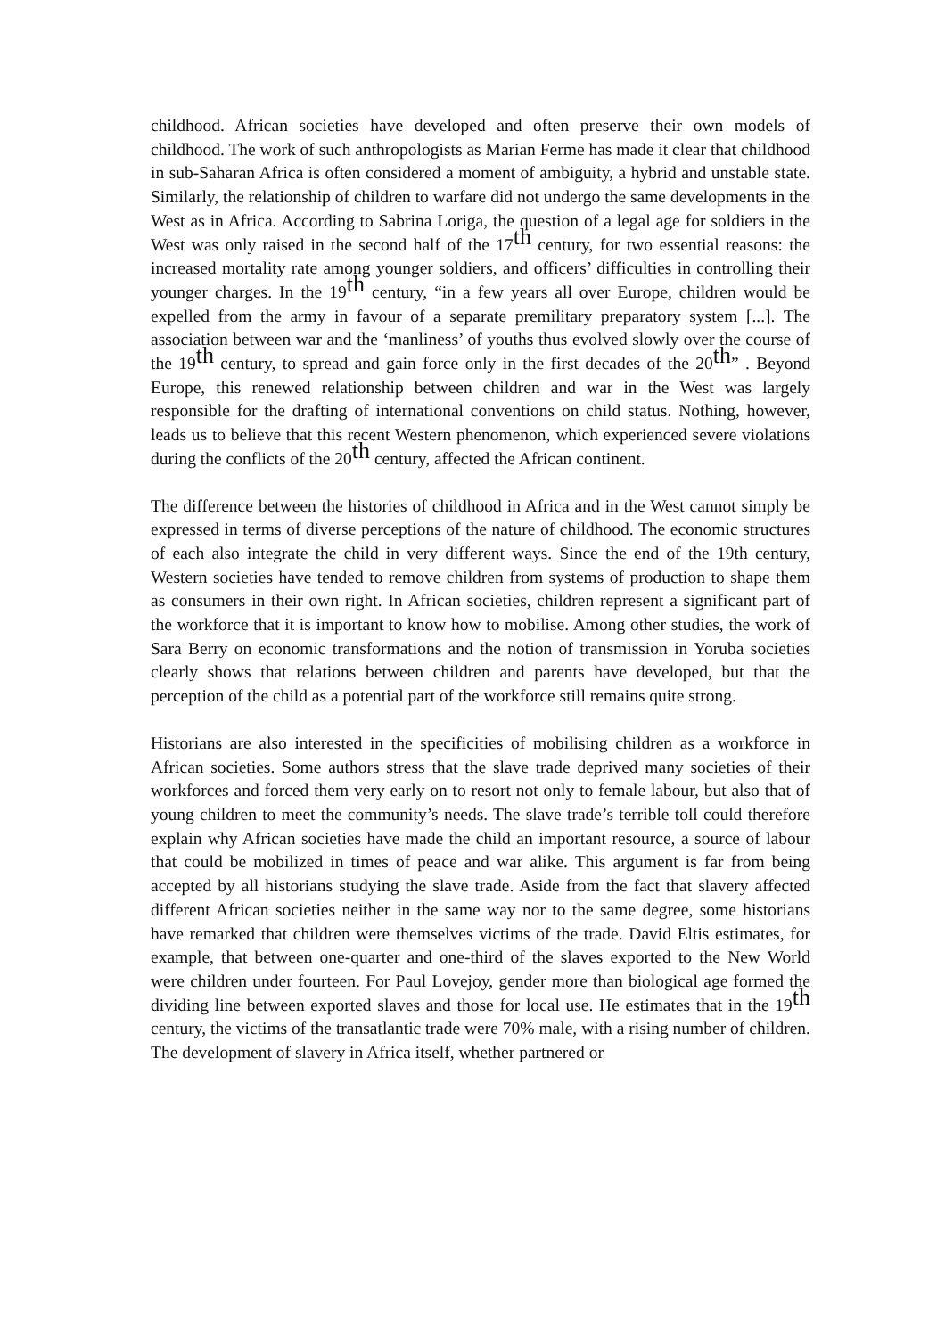childhood. African societies have developed and often preserve their own models of childhood. The work of such anthropologists as Marian Ferme has made it clear that childhood in sub-Saharan Africa is often considered a moment of ambiguity, a hybrid and unstable state. Similarly, the relationship of children to warfare did not undergo the same developments in the West as in Africa. According to Sabrina Loriga, the question of a legal age for soldiers in the West was only raised in the second half of the 17<sup>th</sup> century, for two essential reasons: the increased mortality rate among younger soldiers, and officers’ difficulties in controlling their younger charges. In the 19<sup>th</sup> century, “in a few years all over Europe, children would be expelled from the army in favour of a separate premilitary preparatory system [...]. The association between war and the ‘manliness’ of youths thus evolved slowly over the course of the 19<sup>th</sup> century, to spread and gain force only in the first decades of the 20<sup>th</sup>” . Beyond Europe, this renewed relationship between children and war in the West was largely responsible for the drafting of international conventions on child status. Nothing, however, leads us to believe that this recent Western phenomenon, which experienced severe violations during the conflicts of the 20<sup>th</sup> century, affected the African continent.
The difference between the histories of childhood in Africa and in the West cannot simply be expressed in terms of diverse perceptions of the nature of childhood. The economic structures of each also integrate the child in very different ways. Since the end of the 19th century, Western societies have tended to remove children from systems of production to shape them as consumers in their own right. In African societies, children represent a significant part of the workforce that it is important to know how to mobilise. Among other studies, the work of Sara Berry on economic transformations and the notion of transmission in Yoruba societies clearly shows that relations between children and parents have developed, but that the perception of the child as a potential part of the workforce still remains quite strong.
Historians are also interested in the specificities of mobilising children as a workforce in African societies. Some authors stress that the slave trade deprived many societies of their workforces and forced them very early on to resort not only to female labour, but also that of young children to meet the community’s needs. The slave trade’s terrible toll could therefore explain why African societies have made the child an important resource, a source of labour that could be mobilized in times of peace and war alike. This argument is far from being accepted by all historians studying the slave trade. Aside from the fact that slavery affected different African societies neither in the same way nor to the same degree, some historians have remarked that children were themselves victims of the trade. David Eltis estimates, for example, that between one-quarter and one-third of the slaves exported to the New World were children under fourteen. For Paul Lovejoy, gender more than biological age formed the dividing line between exported slaves and those for local use. He estimates that in the 19<sup>th</sup> century, the victims of the transatlantic trade were 70% male, with a rising number of children. The development of slavery in Africa itself, whether partnered or